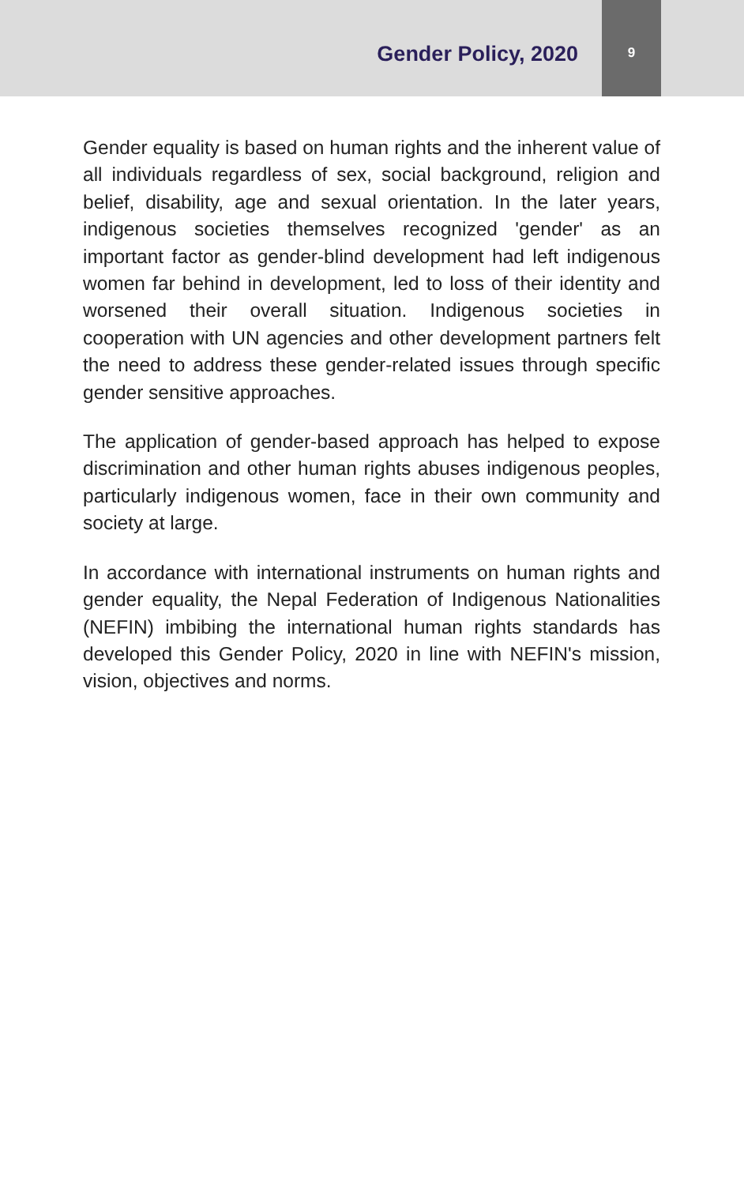Gender Policy, 2020
9
Gender equality is based on human rights and the inherent value of all individuals regardless of sex, social background, religion and belief, disability, age and sexual orientation. In the later years, indigenous societies themselves recognized 'gender' as an important factor as gender-blind development had left indigenous women far behind in development, led to loss of their identity and worsened their overall situation. Indigenous societies in cooperation with UN agencies and other development partners felt the need to address these gender-related issues through specific gender sensitive approaches.
The application of gender-based approach has helped to expose discrimination and other human rights abuses indigenous peoples, particularly indigenous women, face in their own community and society at large.
In accordance with international instruments on human rights and gender equality, the Nepal Federation of Indigenous Nationalities (NEFIN) imbibing the international human rights standards has developed this Gender Policy, 2020 in line with NEFIN's mission, vision, objectives and norms.